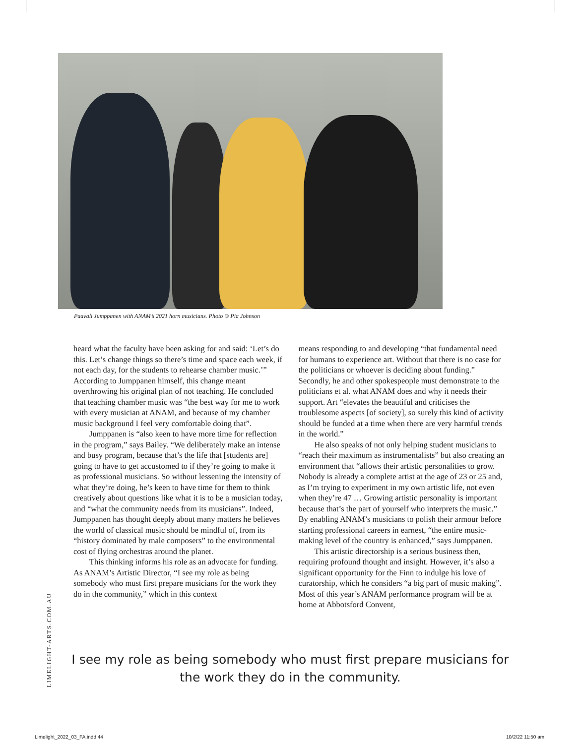Paavali Jumppanen with ANAM’s 2021 horn musicians. Photo © Pia Johnson
heard what the faculty have been asking for and said: ‘Let’s do this. Let’s change things so there’s time and space each week, if not each day, for the students to rehearse chamber music.’” According to Jumppanen himself, this change meant overthrowing his original plan of not teaching. He concluded that teaching chamber music was “the best way for me to work with every musician at ANAM, and because of my chamber music background I feel very comfortable doing that”.
Jumppanen is “also keen to have more time for reflection in the program,” says Bailey. “We deliberately make an intense and busy program, because that’s the life that [students are] going to have to get accustomed to if they’re going to make it as professional musicians. So without lessening the intensity of what they’re doing, he’s keen to have time for them to think creatively about questions like what it is to be a musician today, and “what the community needs from its musicians”. Indeed, Jumppanen has thought deeply about many matters he believes the world of classical music should be mindful of, from its “history dominated by male composers” to the environmental cost of flying orchestras around the planet.
This thinking informs his role as an advocate for funding. As ANAM’s Artistic Director, “I see my role as being somebody who must first prepare musicians for the work they do in the community,” which in this context
means responding to and developing “that fundamental need for humans to experience art. Without that there is no case for the politicians or whoever is deciding about funding.” Secondly, he and other spokespeople must demonstrate to the politicians et al. what ANAM does and why it needs their support. Art “elevates the beautiful and criticises the troublesome aspects [of society], so surely this kind of activity should be funded at a time when there are very harmful trends in the world.”
He also speaks of not only helping student musicians to “reach their maximum as instrumentalists” but also creating an environment that “allows their artistic personalities to grow. Nobody is already a complete artist at the age of 23 or 25 and, as I’m trying to experiment in my own artistic life, not even when they’re 47 … Growing artistic personality is important because that’s the part of yourself who interprets the music.” By enabling ANAM’s musicians to polish their armour before starting professional careers in earnest, “the entire music-making level of the country is enhanced,” says Jumppanen.
This artistic directorship is a serious business then, requiring profound thought and insight. However, it’s also a significant opportunity for the Finn to indulge his love of curatorship, which he considers “a big part of music making”. Most of this year’s ANAM performance program will be at home at Abbotsford Convent,
LIMELIGHT-ARTS.COM.AU
I see my role as being somebody who must first prepare musicians for the work they do in the community.
Limelight_2022_03_FA.indd 44 10/2/22 11:50 am